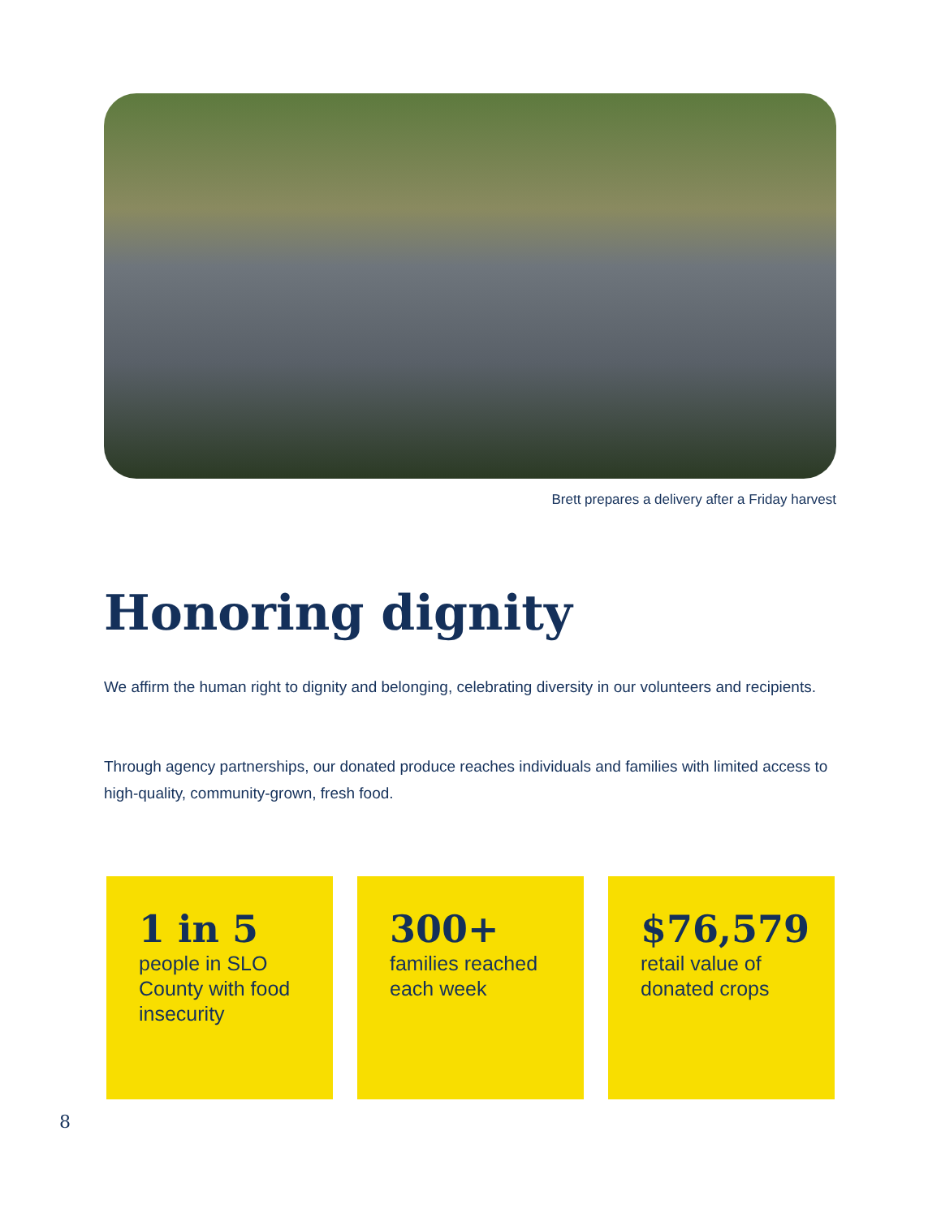Brett prepares a delivery after a Friday harvest
Honoring dignity
We affirm the human right to dignity and belonging, celebrating diversity in our volunteers and recipients.
Through agency partnerships, our donated produce reaches individuals and families with limited access to high-quality, community-grown, fresh food.
1 in 5
people in SLO County with food insecurity
300+
families reached each week
$76,579
retail value of donated crops
8